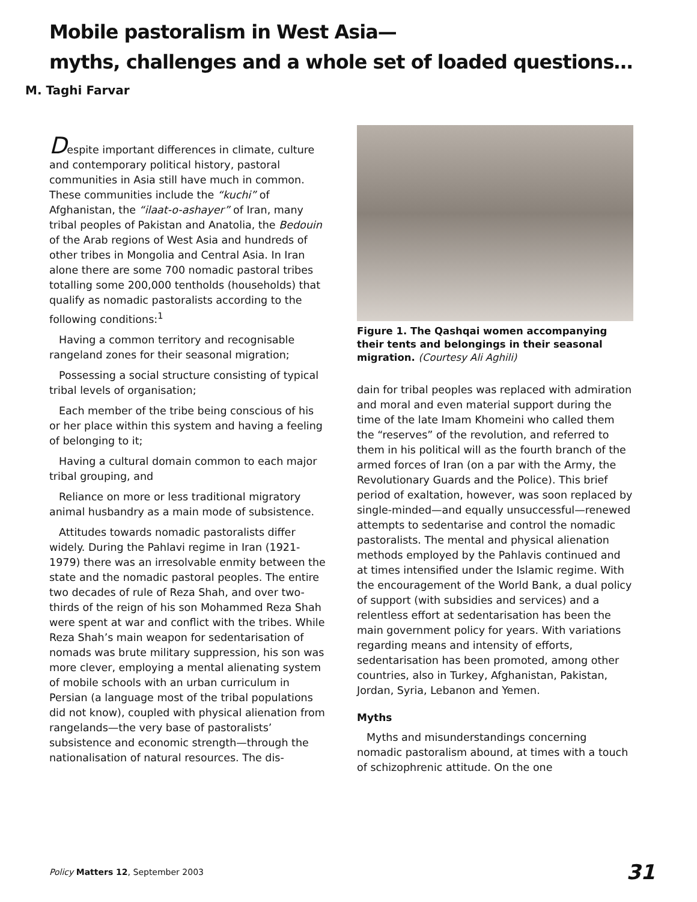Mobile pastoralism in West Asia—
myths, challenges and a whole set of loaded questions…
M. Taghi Farvar
Despite important differences in climate, culture and contemporary political history, pastoral communities in Asia still have much in common. These communities include the “kuchi” of Afghanistan, the “ilaat-o-ashayer” of Iran, many tribal peoples of Pakistan and Anatolia, the Bedouin of the Arab regions of West Asia and hundreds of other tribes in Mongolia and Central Asia. In Iran alone there are some 700 nomadic pastoral tribes totalling some 200,000 tentholds (households) that qualify as nomadic pastoralists according to the following conditions:<sup>1</sup>
Having a common territory and recognisable rangeland zones for their seasonal migration;
Possessing a social structure consisting of typical tribal levels of organisation;
Each member of the tribe being conscious of his or her place within this system and having a feeling of belonging to it;
Having a cultural domain common to each major tribal grouping, and
Reliance on more or less traditional migratory animal husbandry as a main mode of subsistence.
Attitudes towards nomadic pastoralists differ widely. During the Pahlavi regime in Iran (1921-1979) there was an irresolvable enmity between the state and the nomadic pastoral peoples. The entire two decades of rule of Reza Shah, and over two-thirds of the reign of his son Mohammed Reza Shah were spent at war and conflict with the tribes. While Reza Shah’s main weapon for sedentarisation of nomads was brute military suppression, his son was more clever, employing a mental alienating system of mobile schools with an urban curriculum in Persian (a language most of the tribal populations did not know), coupled with physical alienation from rangelands—the very base of pastoralists’ subsistence and economic strength—through the nationalisation of natural resources. The dis-
Figure 1. The Qashqai women accompanying their tents and belongings in their seasonal migration. (Courtesy Ali Aghili)
dain for tribal peoples was replaced with admiration and moral and even material support during the time of the late Imam Khomeini who called them the “reserves” of the revolution, and referred to them in his political will as the fourth branch of the armed forces of Iran (on a par with the Army, the Revolutionary Guards and the Police). This brief period of exaltation, however, was soon replaced by single-minded—and equally unsuccessful—renewed attempts to sedentarise and control the nomadic pastoralists. The mental and physical alienation methods employed by the Pahlavis continued and at times intensified under the Islamic regime. With the encouragement of the World Bank, a dual policy of support (with subsidies and services) and a relentless effort at sedentarisation has been the main government policy for years. With variations regarding means and intensity of efforts, sedentarisation has been promoted, among other countries, also in Turkey, Afghanistan, Pakistan, Jordan, Syria, Lebanon and Yemen.
Myths
Myths and misunderstandings concerning nomadic pastoralism abound, at times with a touch of schizophrenic attitude. On the one
Policy Matters 12, September 2003 31